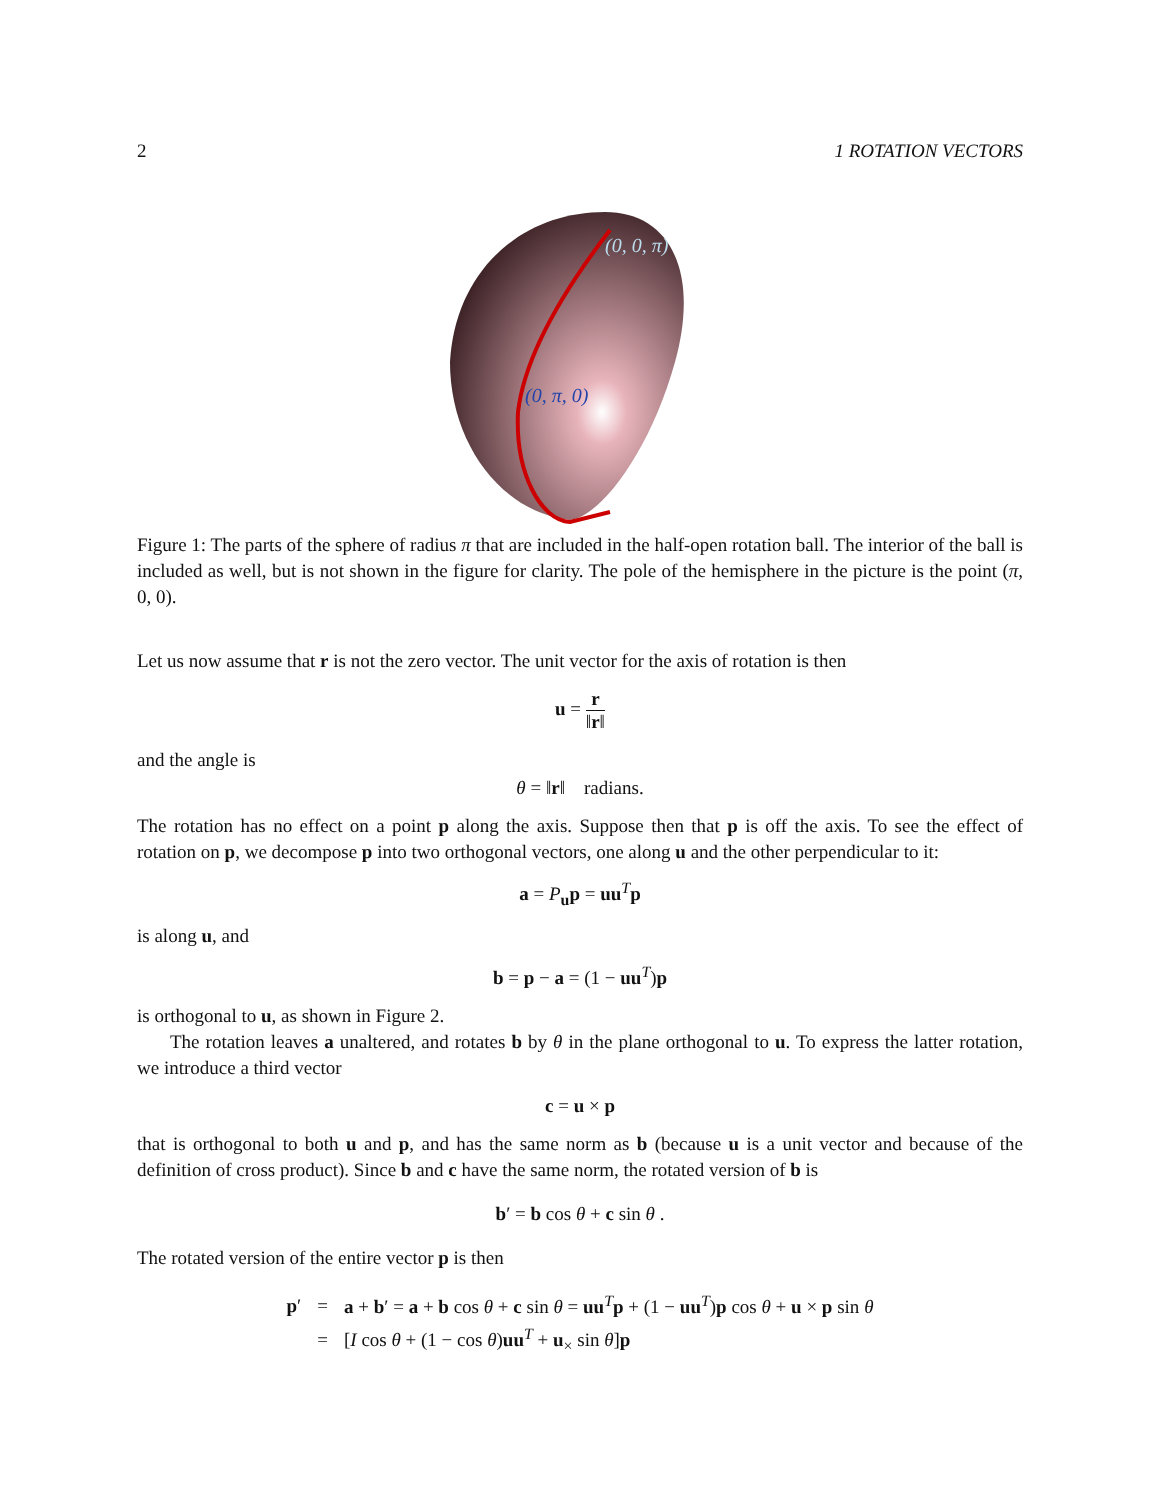2 1 ROTATION VECTORS
(0, 0, π)
(0, π, 0)
Figure 1: The parts of the sphere of radius π that are included in the half-open rotation ball. The interior of the ball is included as well, but is not shown in the figure for clarity. The pole of the hemisphere in the picture is the point (π, 0, 0).
Let us now assume that r is not the zero vector. The unit vector for the axis of rotation is then
u = r ‖r‖
and the angle is
θ = ‖r‖ radians.
The rotation has no effect on a point p along the axis. Suppose then that p is off the axis. To see the effect of rotation on p, we decompose p into two orthogonal vectors, one along u and the other perpendicular to it:
a = P<sub>u</sub>p = uu<sup>T</sup>p
is along u, and
b = p − a = (1 − uu<sup>T</sup>)p
is orthogonal to u, as shown in Figure 2.
The rotation leaves a unaltered, and rotates b by θ in the plane orthogonal to u. To express the latter rotation, we introduce a third vector
c = u × p
that is orthogonal to both u and p, and has the same norm as b (because u is a unit vector and because of the definition of cross product). Since b and c have the same norm, the rotated version of b is
b′ = b cos θ + c sin θ .
The rotated version of the entire vector p is then
| p ′ | = | a + b ′ = a + b cos θ + c sin θ = uu<sup>T</sup> p + (1 − uu<sup>T</sup>) p cos θ + u × p sin θ |
| | = | [ I cos θ + (1 − cos θ ) uu<sup>T</sup> + u<sub>×</sub> sin θ ] p |